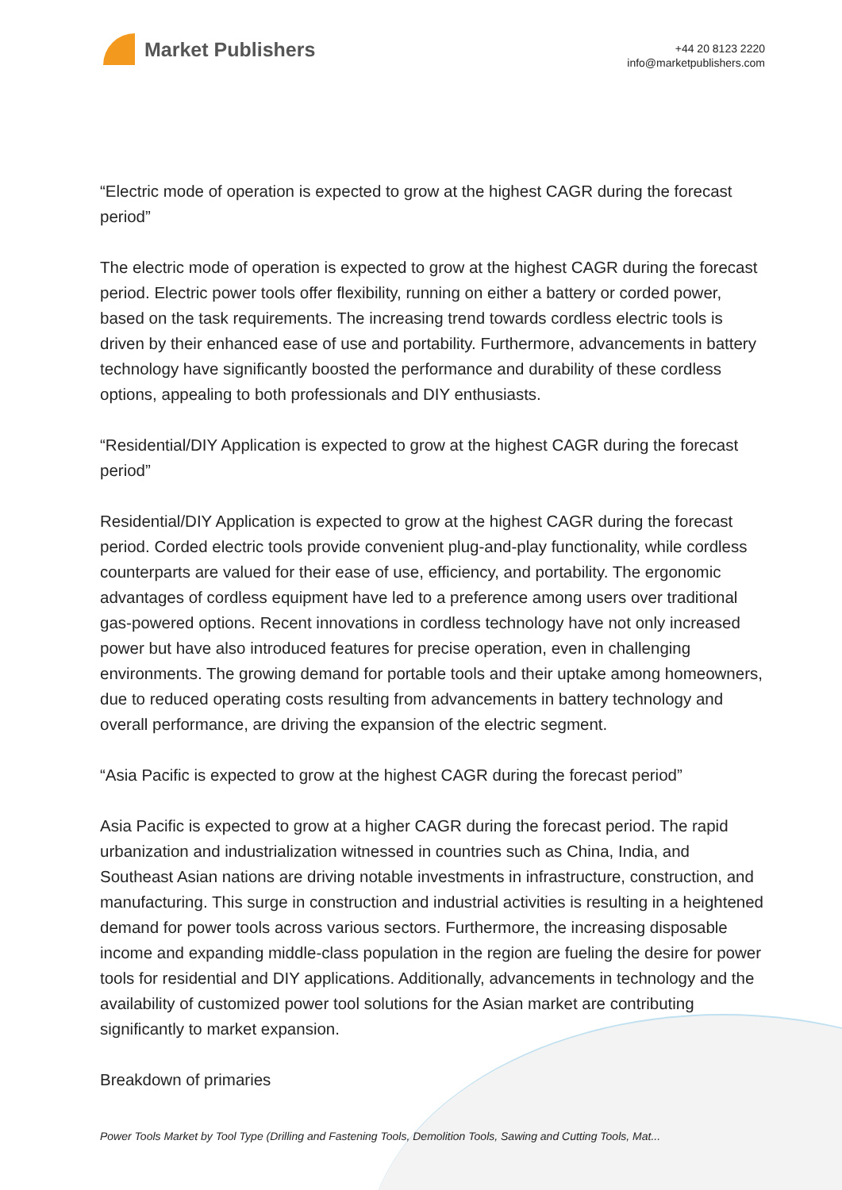Market Publishers
+44 20 8123 2220
info@marketpublishers.com
“Electric mode of operation is expected to grow at the highest CAGR during the forecast period”
The electric mode of operation is expected to grow at the highest CAGR during the forecast period. Electric power tools offer flexibility, running on either a battery or corded power, based on the task requirements. The increasing trend towards cordless electric tools is driven by their enhanced ease of use and portability. Furthermore, advancements in battery technology have significantly boosted the performance and durability of these cordless options, appealing to both professionals and DIY enthusiasts.
“Residential/DIY Application is expected to grow at the highest CAGR during the forecast period”
Residential/DIY Application is expected to grow at the highest CAGR during the forecast period. Corded electric tools provide convenient plug-and-play functionality, while cordless counterparts are valued for their ease of use, efficiency, and portability. The ergonomic advantages of cordless equipment have led to a preference among users over traditional gas-powered options. Recent innovations in cordless technology have not only increased power but have also introduced features for precise operation, even in challenging environments. The growing demand for portable tools and their uptake among homeowners, due to reduced operating costs resulting from advancements in battery technology and overall performance, are driving the expansion of the electric segment.
“Asia Pacific is expected to grow at the highest CAGR during the forecast period”
Asia Pacific is expected to grow at a higher CAGR during the forecast period. The rapid urbanization and industrialization witnessed in countries such as China, India, and Southeast Asian nations are driving notable investments in infrastructure, construction, and manufacturing. This surge in construction and industrial activities is resulting in a heightened demand for power tools across various sectors. Furthermore, the increasing disposable income and expanding middle-class population in the region are fueling the desire for power tools for residential and DIY applications. Additionally, advancements in technology and the availability of customized power tool solutions for the Asian market are contributing significantly to market expansion.
Breakdown of primaries
Power Tools Market by Tool Type (Drilling and Fastening Tools, Demolition Tools, Sawing and Cutting Tools, Mat...